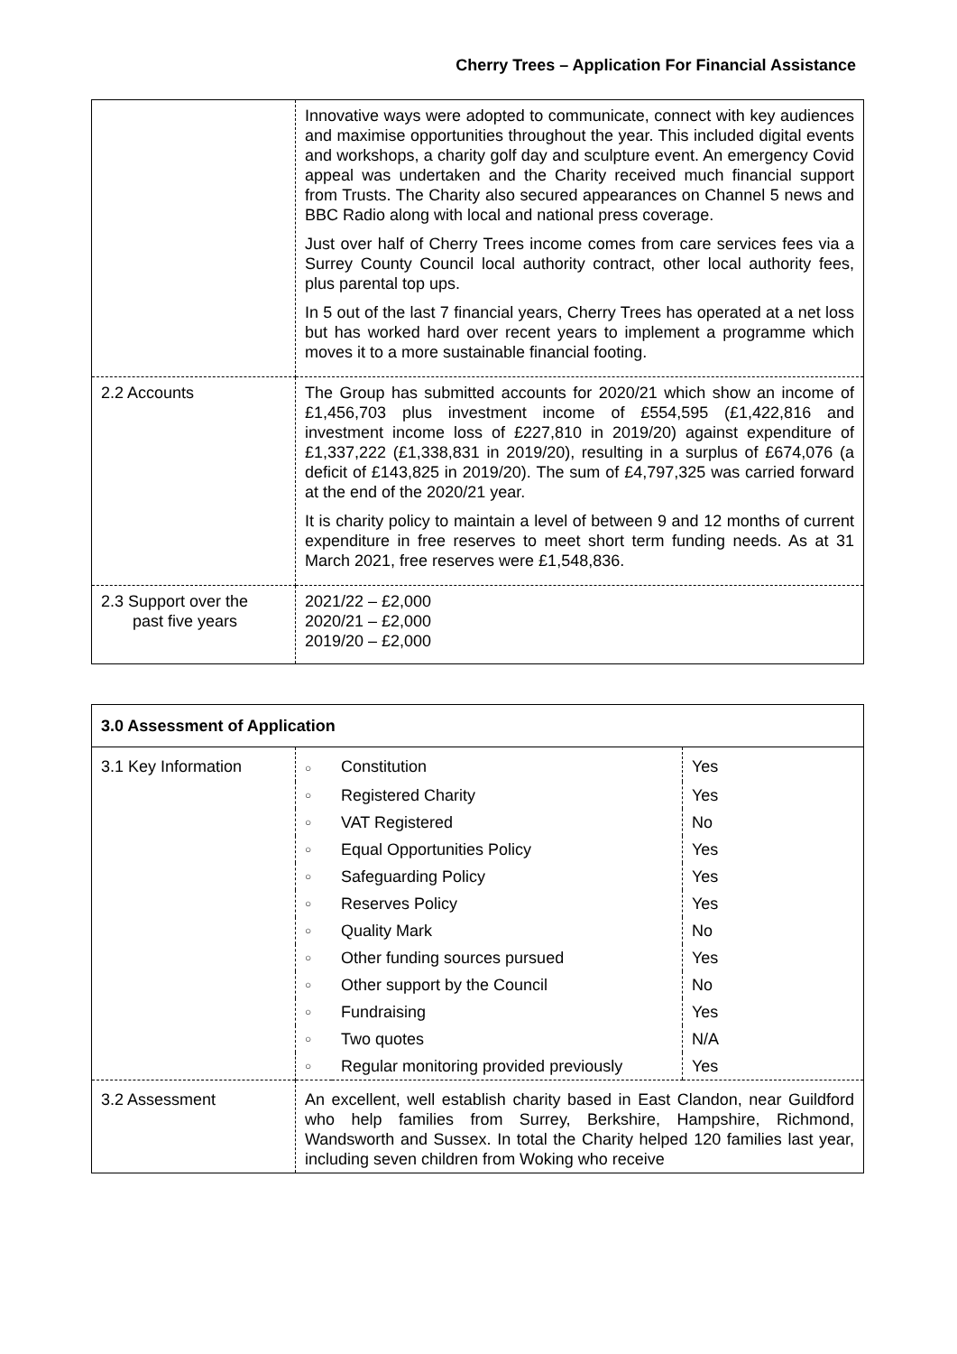Cherry Trees – Application For Financial Assistance
| | Innovative ways were adopted to communicate, connect with key audiences and maximise opportunities throughout the year. This included digital events and workshops, a charity golf day and sculpture event. An emergency Covid appeal was undertaken and the Charity received much financial support from Trusts. The Charity also secured appearances on Channel 5 news and BBC Radio along with local and national press coverage. Just over half of Cherry Trees income comes from care services fees via a Surrey County Council local authority contract, other local authority fees, plus parental top ups. In 5 out of the last 7 financial years, Cherry Trees has operated at a net loss but has worked hard over recent years to implement a programme which moves it to a more sustainable financial footing. |
| 2.2 Accounts | The Group has submitted accounts for 2020/21 which show an income of £1,456,703 plus investment income of £554,595 (£1,422,816 and investment income loss of £227,810 in 2019/20) against expenditure of £1,337,222 (£1,338,831 in 2019/20), resulting in a surplus of £674,076 (a deficit of £143,825 in 2019/20). The sum of £4,797,325 was carried forward at the end of the 2020/21 year. It is charity policy to maintain a level of between 9 and 12 months of current expenditure in free reserves to meet short term funding needs. As at 31 March 2021, free reserves were £1,548,836. |
| 2.3 Support over the past five years | 2021/22 – £2,000 2020/21 – £2,000 2019/20 – £2,000 |
| 3.0 Assessment of Application | | | |
| 3.1 Key Information | ○ | Constitution | Yes |
| | ○ | Registered Charity | Yes |
| | ○ | VAT Registered | No |
| | ○ | Equal Opportunities Policy | Yes |
| | ○ | Safeguarding Policy | Yes |
| | ○ | Reserves Policy | Yes |
| | ○ | Quality Mark | No |
| | ○ | Other funding sources pursued | Yes |
| | ○ | Other support by the Council | No |
| | ○ | Fundraising | Yes |
| | ○ | Two quotes | N/A |
| | ○ | Regular monitoring provided previously | Yes |
| 3.2 Assessment | An excellent, well establish charity based in East Clandon, near Guildford who help families from Surrey, Berkshire, Hampshire, Richmond, Wandsworth and Sussex. In total the Charity helped 120 families last year, including seven children from Woking who receive | | |